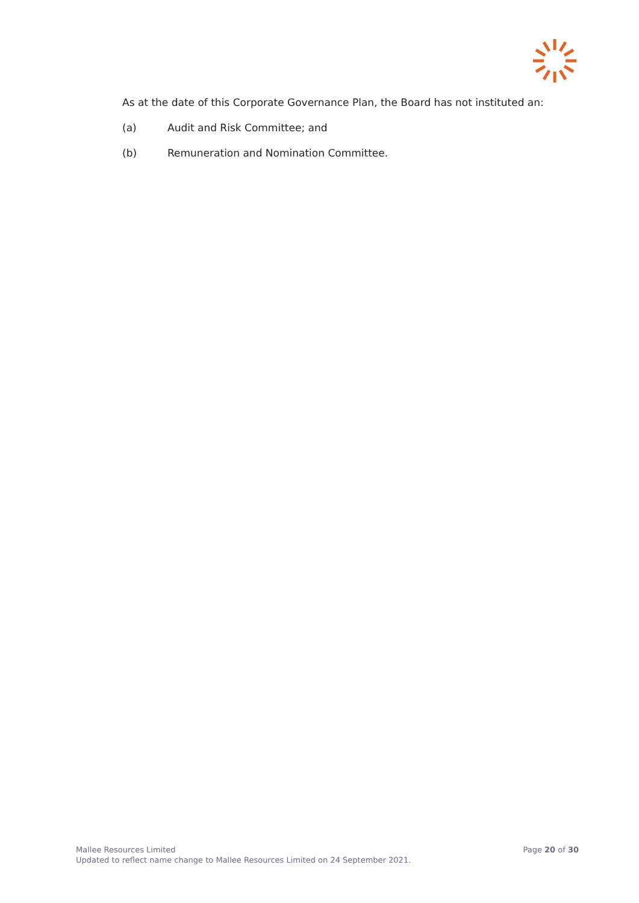As at the date of this Corporate Governance Plan, the Board has not instituted an:
(a) Audit and Risk Committee; and
(b) Remuneration and Nomination Committee.
Mallee Resources Limited
Updated to reflect name change to Mallee Resources Limited on 24 September 2021.
Page 20 of 30